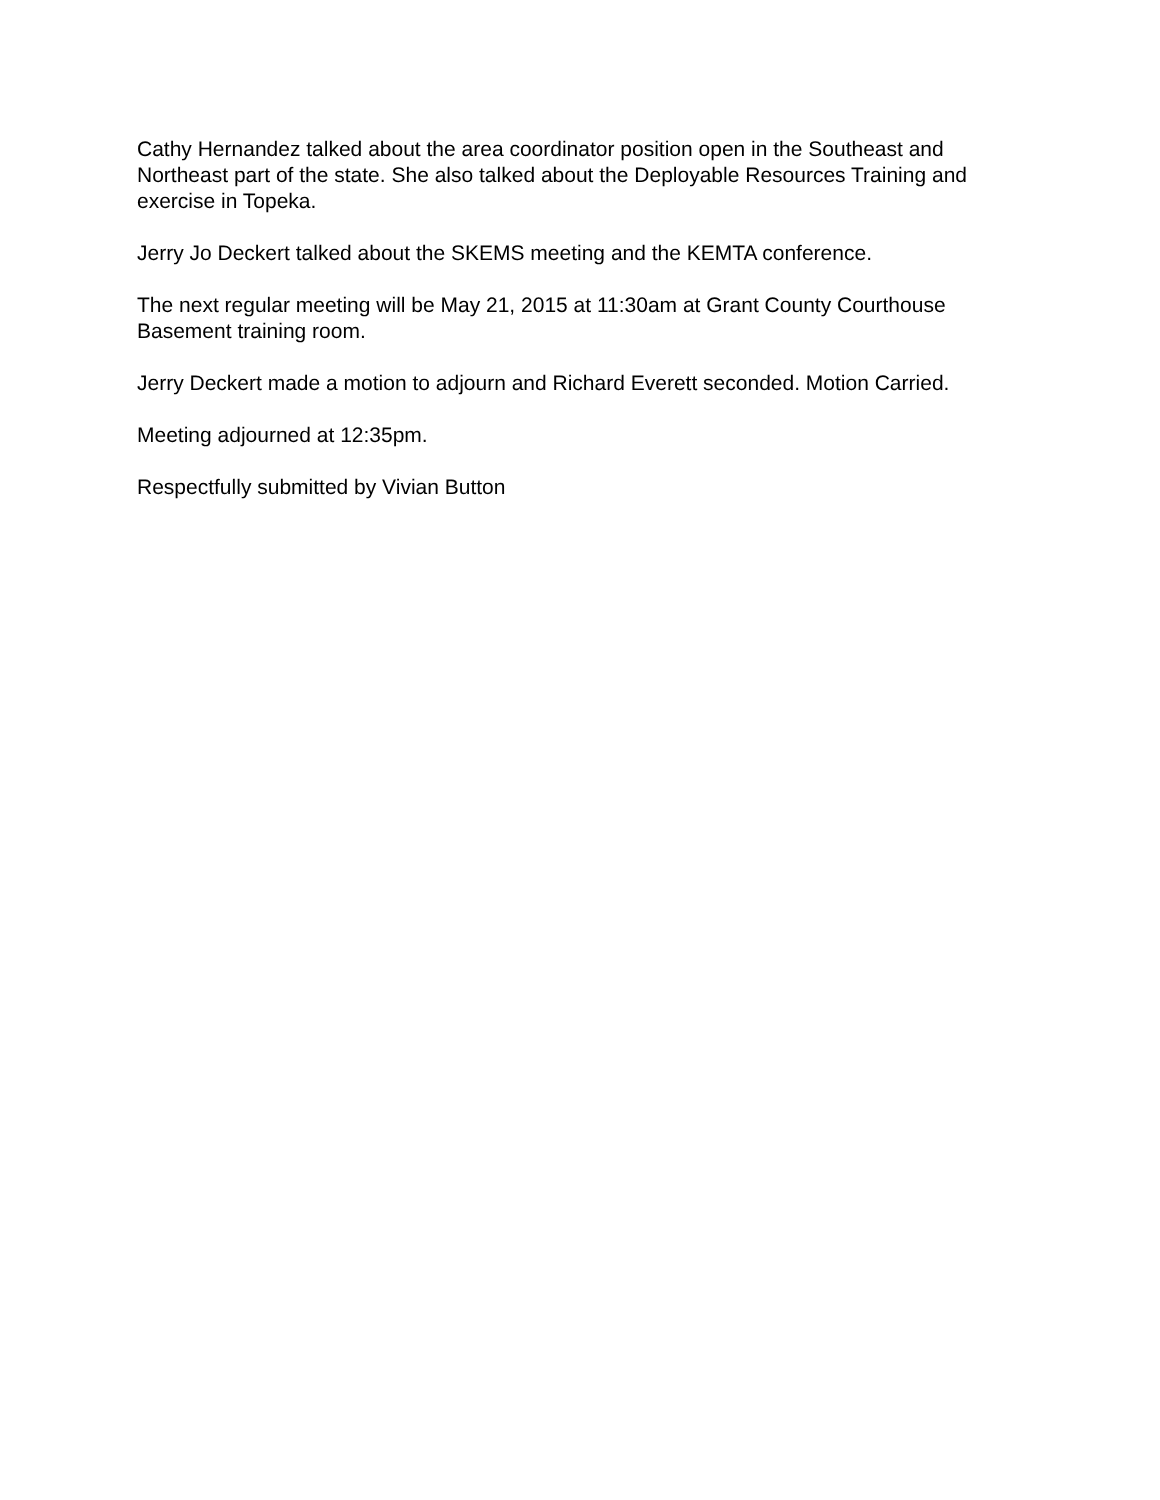Cathy Hernandez talked about the area coordinator position open in the Southeast and Northeast part of the state. She also talked about the Deployable Resources Training and exercise in Topeka.
Jerry Jo Deckert talked about the SKEMS meeting and the KEMTA conference.
The next regular meeting will be May 21, 2015 at 11:30am at Grant County Courthouse Basement training room.
Jerry Deckert made a motion to adjourn and Richard Everett seconded. Motion Carried.
Meeting adjourned at 12:35pm.
Respectfully submitted by Vivian Button